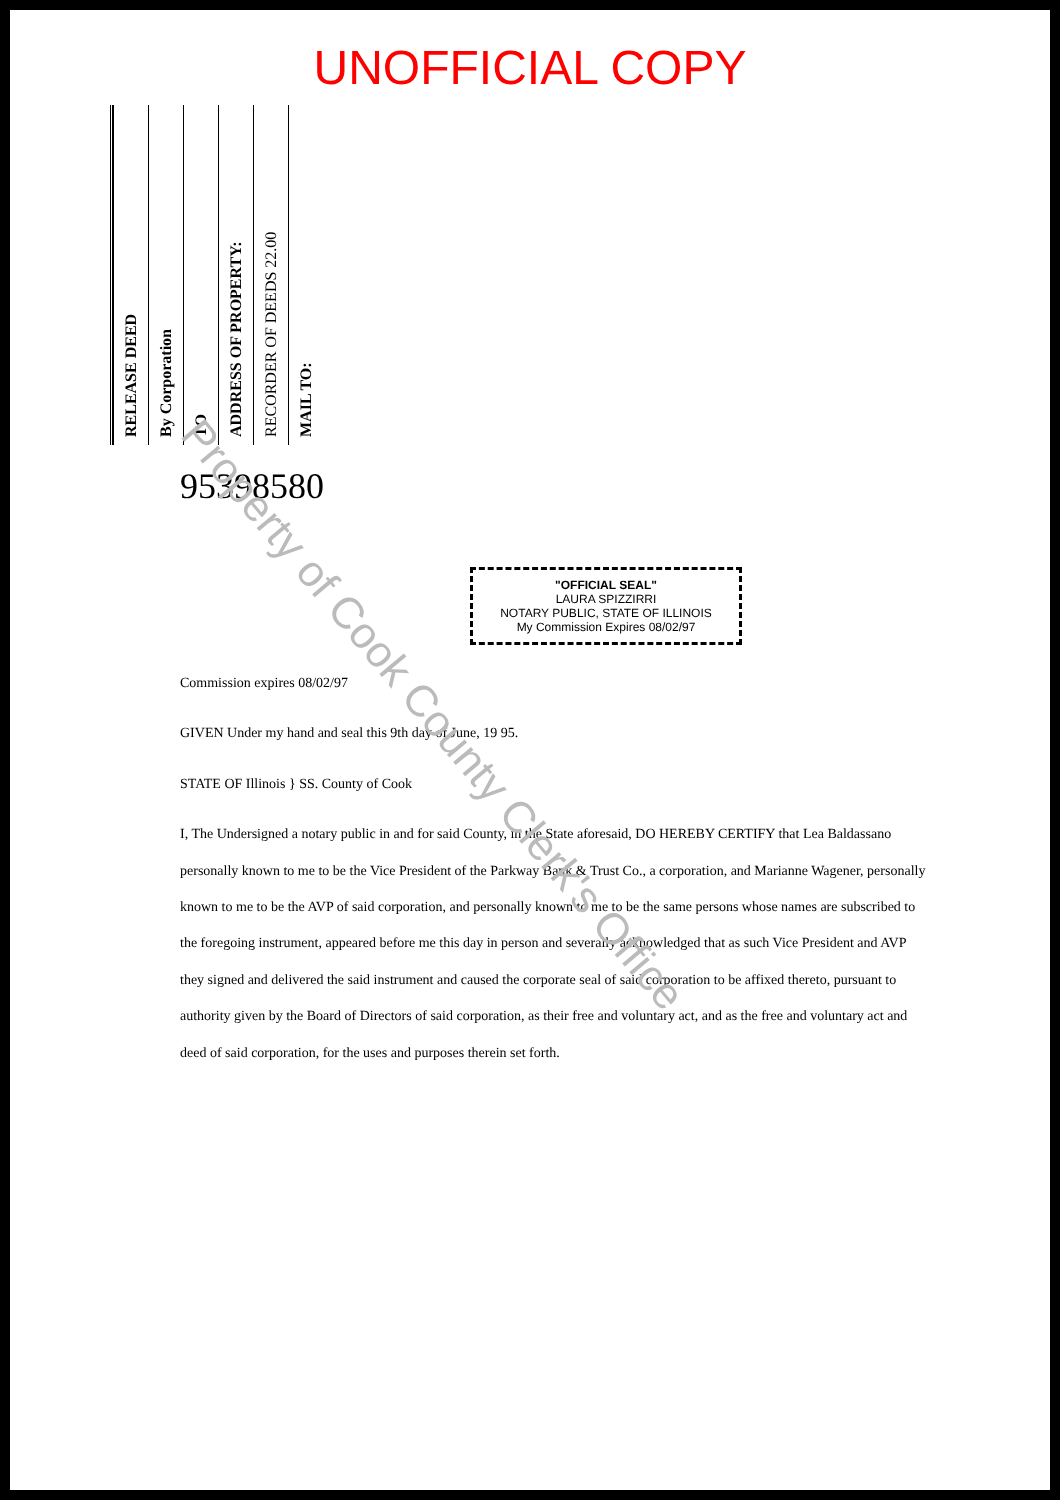UNOFFICIAL COPY
RELEASE DEED
By Corporation
TO
ADDRESS OF PROPERTY:
RECORDER OF DEEDS 22.00
MAIL TO:
95398580
"OFFICIAL SEAL"
LAURA SPIZZIRRI
NOTARY PUBLIC, STATE OF ILLINOIS
My Commission Expires 08/02/97
Commission expires 08/02/97
GIVEN Under my hand and seal this 9th day of June, 19 95.
STATE OF Illinois } SS. County of Cook
I, The Undersigned a notary public in and for said County, in the State aforesaid, DO HEREBY CERTIFY that Lea Baldassano personally known to me to be the Vice President of the Parkway Bank & Trust Co., a corporation, and Marianne Wagener, personally known to me to be the AVP of said corporation, and personally known to me to be the same persons whose names are subscribed to the foregoing instrument, appeared before me this day in person and severally acknowledged that as such Vice President and AVP they signed and delivered the said instrument and caused the corporate seal of said corporation to be affixed thereto, pursuant to authority given by the Board of Directors of said corporation, as their free and voluntary act, and as the free and voluntary act and deed of said corporation, for the uses and purposes therein set forth.
Property of Cook County Clerk's Office